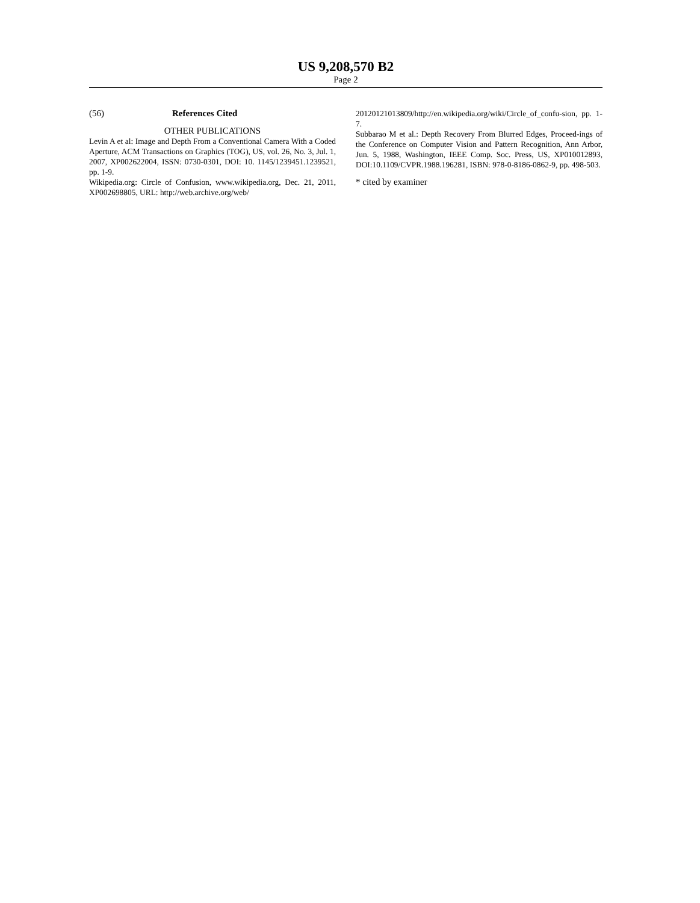US 9,208,570 B2
Page 2
(56) References Cited
OTHER PUBLICATIONS
Levin A et al: Image and Depth From a Conventional Camera With a Coded Aperture, ACM Transactions on Graphics (TOG), US, vol. 26, No. 3, Jul. 1, 2007, XP002622004, ISSN: 0730-0301, DOI: 10. 1145/1239451.1239521, pp. 1-9.
Wikipedia.org: Circle of Confusion, www.wikipedia.org, Dec. 21, 2011, XP002698805, URL: http://web.archive.org/web/
20120121013809/http://en.wikipedia.org/wiki/Circle_of_confu-sion, pp. 1-7.
Subbarao M et al.: Depth Recovery From Blurred Edges, Proceed-ings of the Conference on Computer Vision and Pattern Recognition, Ann Arbor, Jun. 5, 1988, Washington, IEEE Comp. Soc. Press, US, XP010012893, DOI:10.1109/CVPR.1988.196281, ISBN: 978-0-8186-0862-9, pp. 498-503.
* cited by examiner